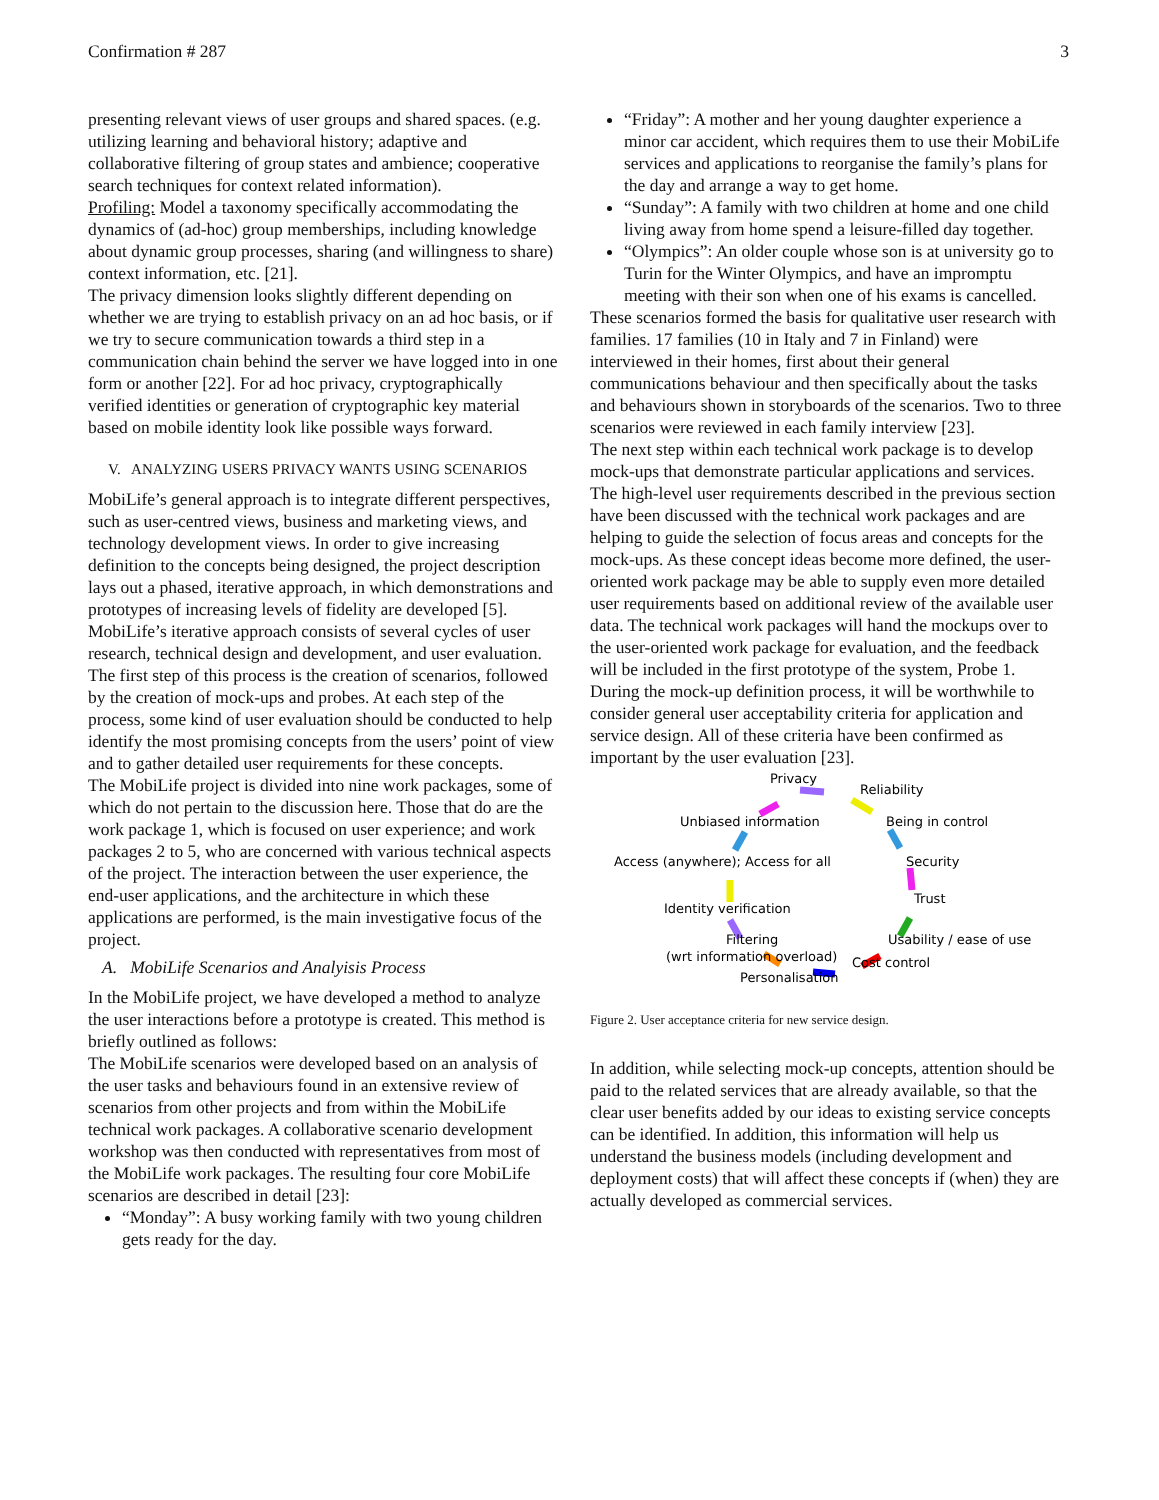Confirmation # 287 3
presenting relevant views of user groups and shared spaces. (e.g. utilizing learning and behavioral history; adaptive and collaborative filtering of group states and ambience; cooperative search techniques for context related information).
Profiling: Model a taxonomy specifically accommodating the dynamics of (ad-hoc) group memberships, including knowledge about dynamic group processes, sharing (and willingness to share) context information, etc. [21].
The privacy dimension looks slightly different depending on whether we are trying to establish privacy on an ad hoc basis, or if we try to secure communication towards a third step in a communication chain behind the server we have logged into in one form or another [22]. For ad hoc privacy, cryptographically verified identities or generation of cryptographic key material based on mobile identity look like possible ways forward.
V. ANALYZING USERS PRIVACY WANTS USING SCENARIOS
MobiLife’s general approach is to integrate different perspectives, such as user-centred views, business and marketing views, and technology development views. In order to give increasing definition to the concepts being designed, the project description lays out a phased, iterative approach, in which demonstrations and prototypes of increasing levels of fidelity are developed [5].
MobiLife’s iterative approach consists of several cycles of user research, technical design and development, and user evaluation. The first step of this process is the creation of scenarios, followed by the creation of mock-ups and probes. At each step of the process, some kind of user evaluation should be conducted to help identify the most promising concepts from the users’ point of view and to gather detailed user requirements for these concepts.
The MobiLife project is divided into nine work packages, some of which do not pertain to the discussion here. Those that do are the work package 1, which is focused on user experience; and work packages 2 to 5, who are concerned with various technical aspects of the project. The interaction between the user experience, the end-user applications, and the architecture in which these applications are performed, is the main investigative focus of the project.
A. MobiLife Scenarios and Analyisis Process
In the MobiLife project, we have developed a method to analyze the user interactions before a prototype is created. This method is briefly outlined as follows:
The MobiLife scenarios were developed based on an analysis of the user tasks and behaviours found in an extensive review of scenarios from other projects and from within the MobiLife technical work packages. A collaborative scenario development workshop was then conducted with representatives from most of the MobiLife work packages. The resulting four core MobiLife scenarios are described in detail [23]:
“Monday”: A busy working family with two young children gets ready for the day.
“Friday”: A mother and her young daughter experience a minor car accident, which requires them to use their MobiLife services and applications to reorganise the family’s plans for the day and arrange a way to get home.
“Sunday”: A family with two children at home and one child living away from home spend a leisure-filled day together.
“Olympics”: An older couple whose son is at university go to Turin for the Winter Olympics, and have an impromptu meeting with their son when one of his exams is cancelled.
These scenarios formed the basis for qualitative user research with families. 17 families (10 in Italy and 7 in Finland) were interviewed in their homes, first about their general communications behaviour and then specifically about the tasks and behaviours shown in storyboards of the scenarios. Two to three scenarios were reviewed in each family interview [23].
The next step within each technical work package is to develop mock-ups that demonstrate particular applications and services. The high-level user requirements described in the previous section have been discussed with the technical work packages and are helping to guide the selection of focus areas and concepts for the mock-ups. As these concept ideas become more defined, the user-oriented work package may be able to supply even more detailed user requirements based on additional review of the available user data. The technical work packages will hand the mockups over to the user-oriented work package for evaluation, and the feedback will be included in the first prototype of the system, Probe 1.
During the mock-up definition process, it will be worthwhile to consider general user acceptability criteria for application and service design. All of these criteria have been confirmed as important by the user evaluation [23].
Privacy
Reliability
Unbiased information
Being in control
Access (anywhere); Access for all
Security
Identity verification
Trust
Filtering
Usability / ease of use
(wrt information overload)
Cost control
Personalisation
Figure 2. User acceptance criteria for new service design.
In addition, while selecting mock-up concepts, attention should be paid to the related services that are already available, so that the clear user benefits added by our ideas to existing service concepts can be identified. In addition, this information will help us understand the business models (including development and deployment costs) that will affect these concepts if (when) they are actually developed as commercial services.